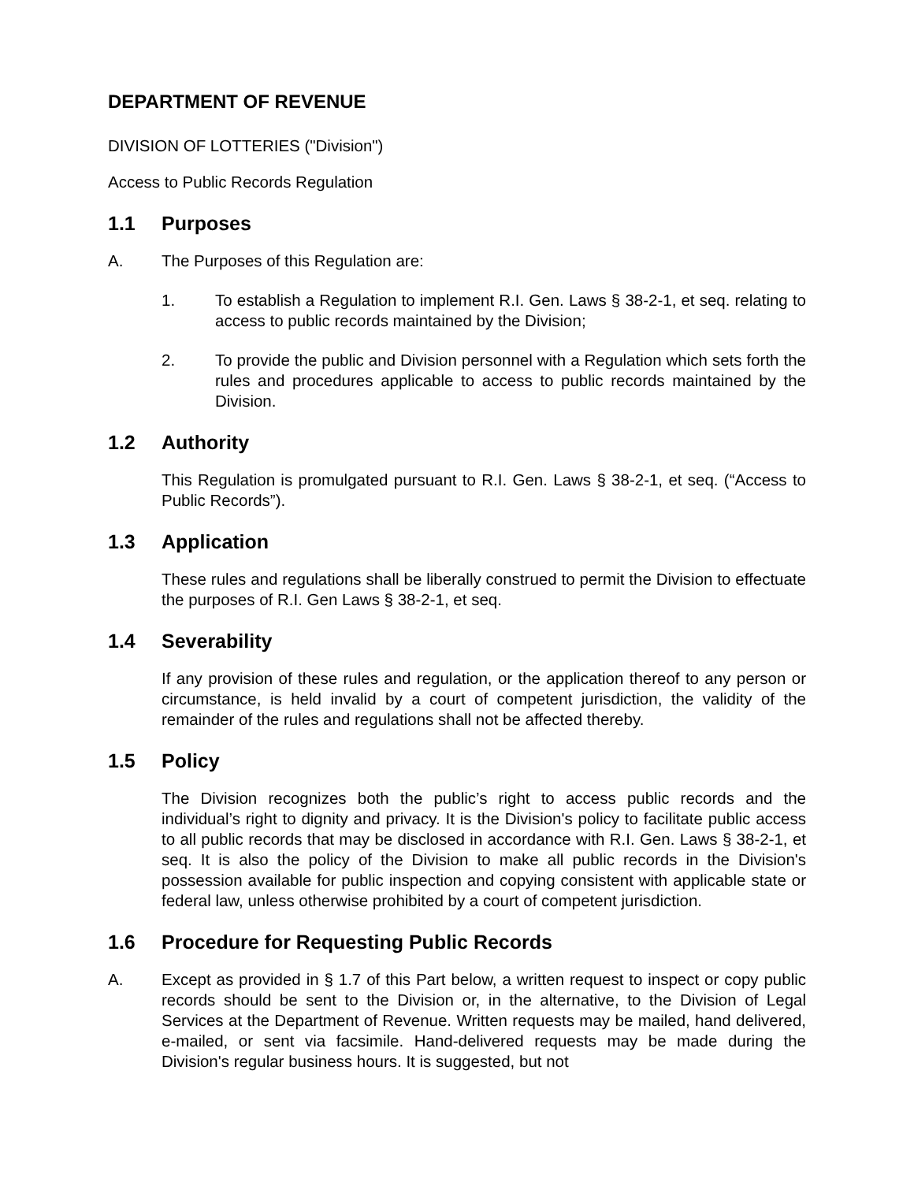DEPARTMENT OF REVENUE
DIVISION OF LOTTERIES ("Division")
Access to Public Records Regulation
1.1 Purposes
A. The Purposes of this Regulation are:
1. To establish a Regulation to implement R.I. Gen. Laws § 38-2-1, et seq. relating to access to public records maintained by the Division;
2. To provide the public and Division personnel with a Regulation which sets forth the rules and procedures applicable to access to public records maintained by the Division.
1.2 Authority
This Regulation is promulgated pursuant to R.I. Gen. Laws § 38-2-1, et seq. (“Access to Public Records”).
1.3 Application
These rules and regulations shall be liberally construed to permit the Division to effectuate the purposes of R.I. Gen Laws § 38-2-1, et seq.
1.4 Severability
If any provision of these rules and regulation, or the application thereof to any person or circumstance, is held invalid by a court of competent jurisdiction, the validity of the remainder of the rules and regulations shall not be affected thereby.
1.5 Policy
The Division recognizes both the public’s right to access public records and the individual’s right to dignity and privacy. It is the Division's policy to facilitate public access to all public records that may be disclosed in accordance with R.I. Gen. Laws § 38-2-1, et seq. It is also the policy of the Division to make all public records in the Division's possession available for public inspection and copying consistent with applicable state or federal law, unless otherwise prohibited by a court of competent jurisdiction.
1.6 Procedure for Requesting Public Records
A. Except as provided in § 1.7 of this Part below, a written request to inspect or copy public records should be sent to the Division or, in the alternative, to the Division of Legal Services at the Department of Revenue. Written requests may be mailed, hand delivered, e-mailed, or sent via facsimile. Hand-delivered requests may be made during the Division's regular business hours. It is suggested, but not